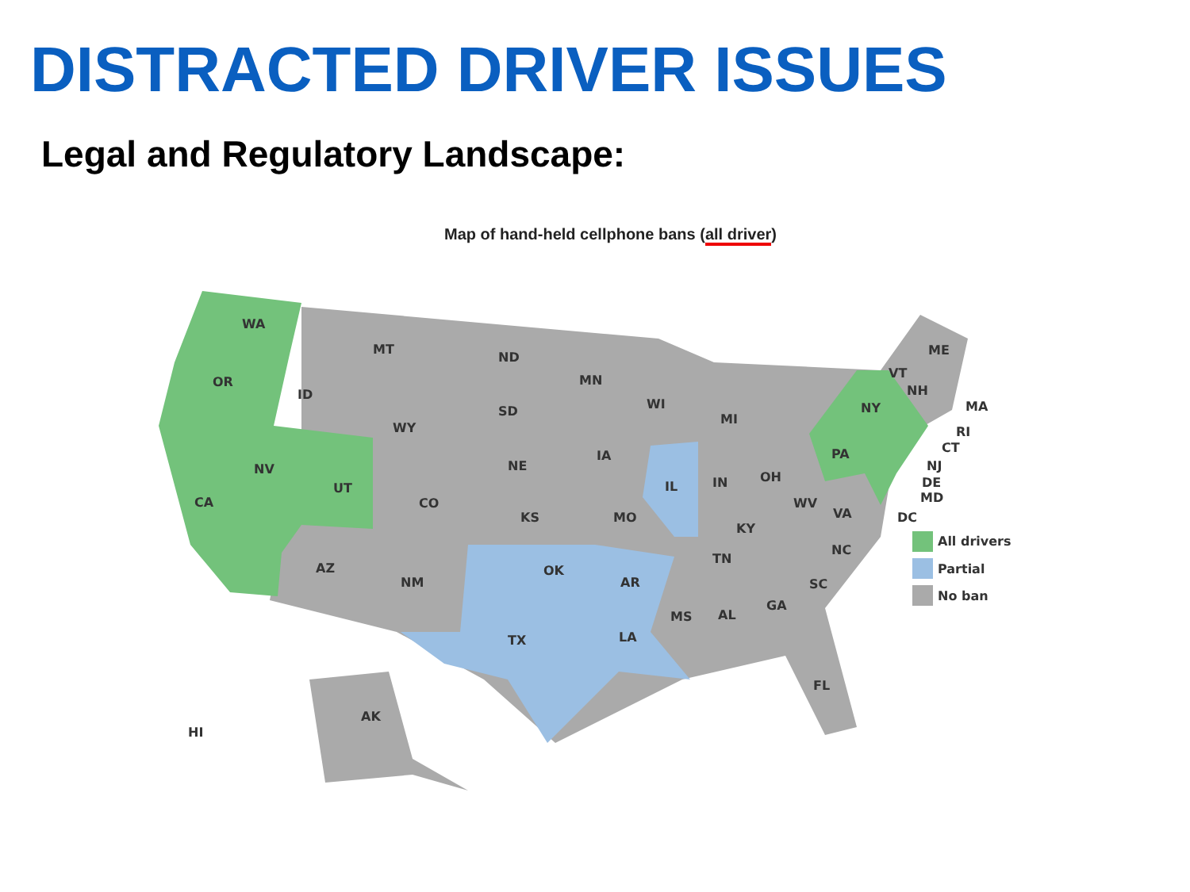DISTRACTED DRIVER ISSUES
Legal and Regulatory Landscape:
Map of hand-held cellphone bans (all driver)
WA
OR
CA
NV
UT
ID
MT
WY
CO
AZ
NM
ND
SD
NE
KS
OK
TX
MN
IA
MO
AR
LA
WI
IL
IN
MI
OH
KY
TN
MS
AL
GA
FL
SC
NC
VA
WV
PA
NY
VT
NH
ME
MA
RI
CT
NJ
DE
MD
DC
AK
HI
All drivers
Partial
No ban